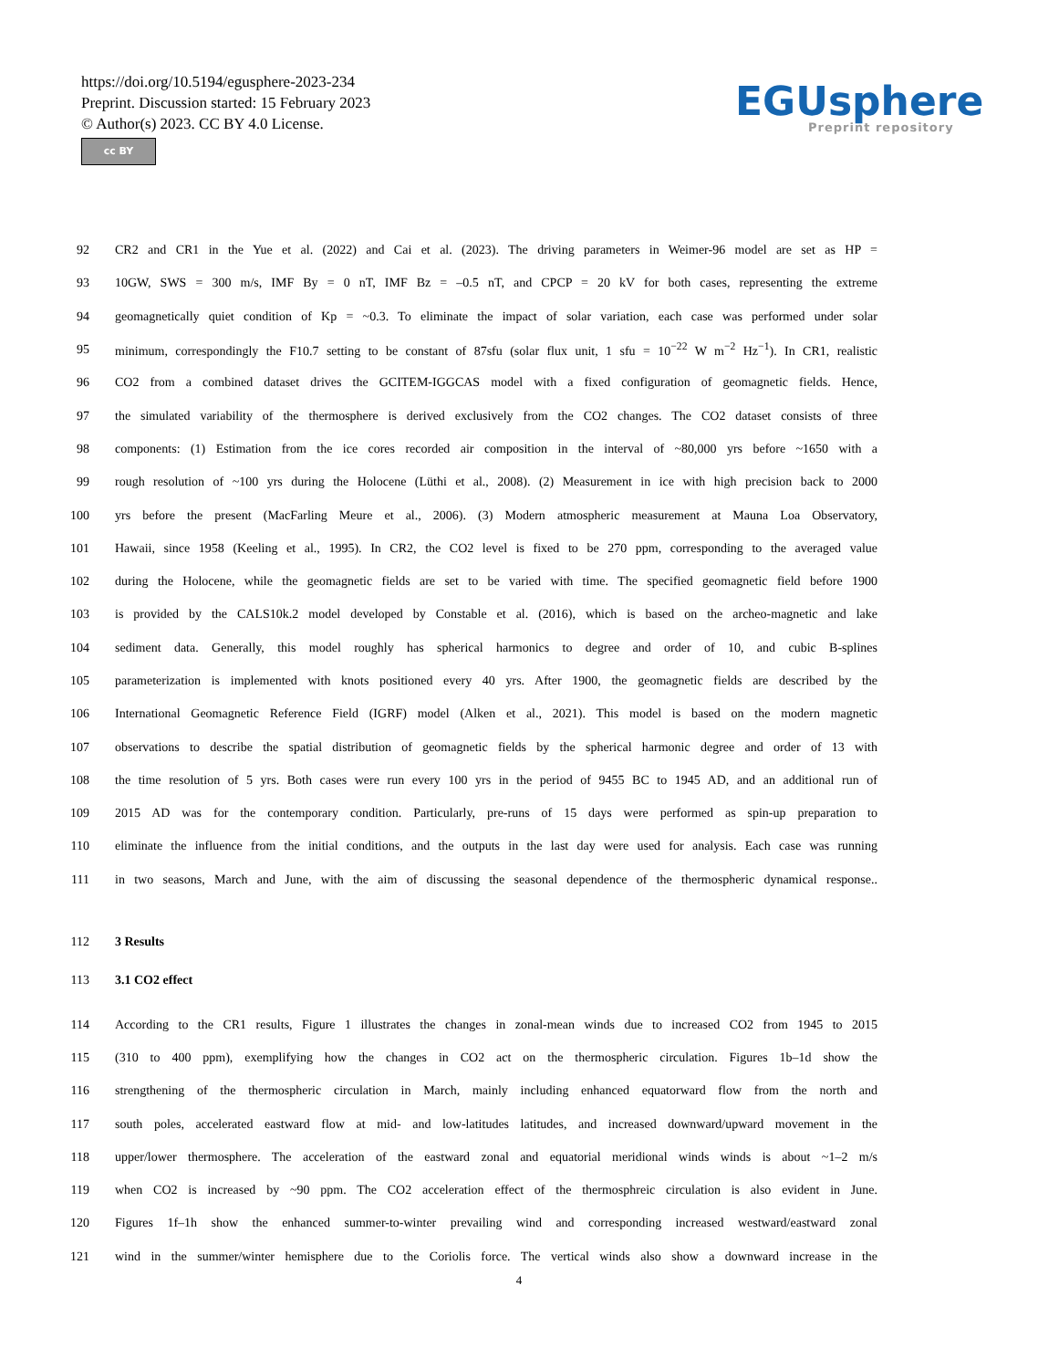https://doi.org/10.5194/egusphere-2023-234
Preprint. Discussion started: 15 February 2023
© Author(s) 2023. CC BY 4.0 License.
cc BY
EGUsphere
Preprint repository
92 CR2 and CR1 in the Yue et al. (2022) and Cai et al. (2023). The driving parameters in Weimer-96 model are set as HP =
93 10GW, SWS = 300 m/s, IMF By = 0 nT, IMF Bz = –0.5 nT, and CPCP = 20 kV for both cases, representing the extreme
94 geomagnetically quiet condition of Kp = ~0.3. To eliminate the impact of solar variation, each case was performed under solar
95 minimum, correspondingly the F10.7 setting to be constant of 87sfu (solar flux unit, 1 sfu = 10<sup>−22</sup> W m<sup>−2</sup> Hz<sup>−1</sup>). In CR1, realistic
96 CO2 from a combined dataset drives the GCITEM-IGGCAS model with a fixed configuration of geomagnetic fields. Hence,
97 the simulated variability of the thermosphere is derived exclusively from the CO2 changes. The CO2 dataset consists of three
98 components: (1) Estimation from the ice cores recorded air composition in the interval of ~80,000 yrs before ~1650 with a
99 rough resolution of ~100 yrs during the Holocene (Lüthi et al., 2008). (2) Measurement in ice with high precision back to 2000
100 yrs before the present (MacFarling Meure et al., 2006). (3) Modern atmospheric measurement at Mauna Loa Observatory,
101 Hawaii, since 1958 (Keeling et al., 1995). In CR2, the CO2 level is fixed to be 270 ppm, corresponding to the averaged value
102 during the Holocene, while the geomagnetic fields are set to be varied with time. The specified geomagnetic field before 1900
103 is provided by the CALS10k.2 model developed by Constable et al. (2016), which is based on the archeo-magnetic and lake
104 sediment data. Generally, this model roughly has spherical harmonics to degree and order of 10, and cubic B-splines
105 parameterization is implemented with knots positioned every 40 yrs. After 1900, the geomagnetic fields are described by the
106 International Geomagnetic Reference Field (IGRF) model (Alken et al., 2021). This model is based on the modern magnetic
107 observations to describe the spatial distribution of geomagnetic fields by the spherical harmonic degree and order of 13 with
108 the time resolution of 5 yrs. Both cases were run every 100 yrs in the period of 9455 BC to 1945 AD, and an additional run of
109 2015 AD was for the contemporary condition. Particularly, pre-runs of 15 days were performed as spin-up preparation to
110 eliminate the influence from the initial conditions, and the outputs in the last day were used for analysis. Each case was running
111 in two seasons, March and June, with the aim of discussing the seasonal dependence of the thermospheric dynamical response..
112 3 Results
113 3.1 CO2 effect
114 According to the CR1 results, Figure 1 illustrates the changes in zonal-mean winds due to increased CO2 from 1945 to 2015
115 (310 to 400 ppm), exemplifying how the changes in CO2 act on the thermospheric circulation. Figures 1b–1d show the
116 strengthening of the thermospheric circulation in March, mainly including enhanced equatorward flow from the north and
117 south poles, accelerated eastward flow at mid- and low-latitudes latitudes, and increased downward/upward movement in the
118 upper/lower thermosphere. The acceleration of the eastward zonal and equatorial meridional winds winds is about ~1–2 m/s
119 when CO2 is increased by ~90 ppm. The CO2 acceleration effect of the thermosphreic circulation is also evident in June.
120 Figures 1f–1h show the enhanced summer-to-winter prevailing wind and corresponding increased westward/eastward zonal
121 wind in the summer/winter hemisphere due to the Coriolis force. The vertical winds also show a downward increase in the
4